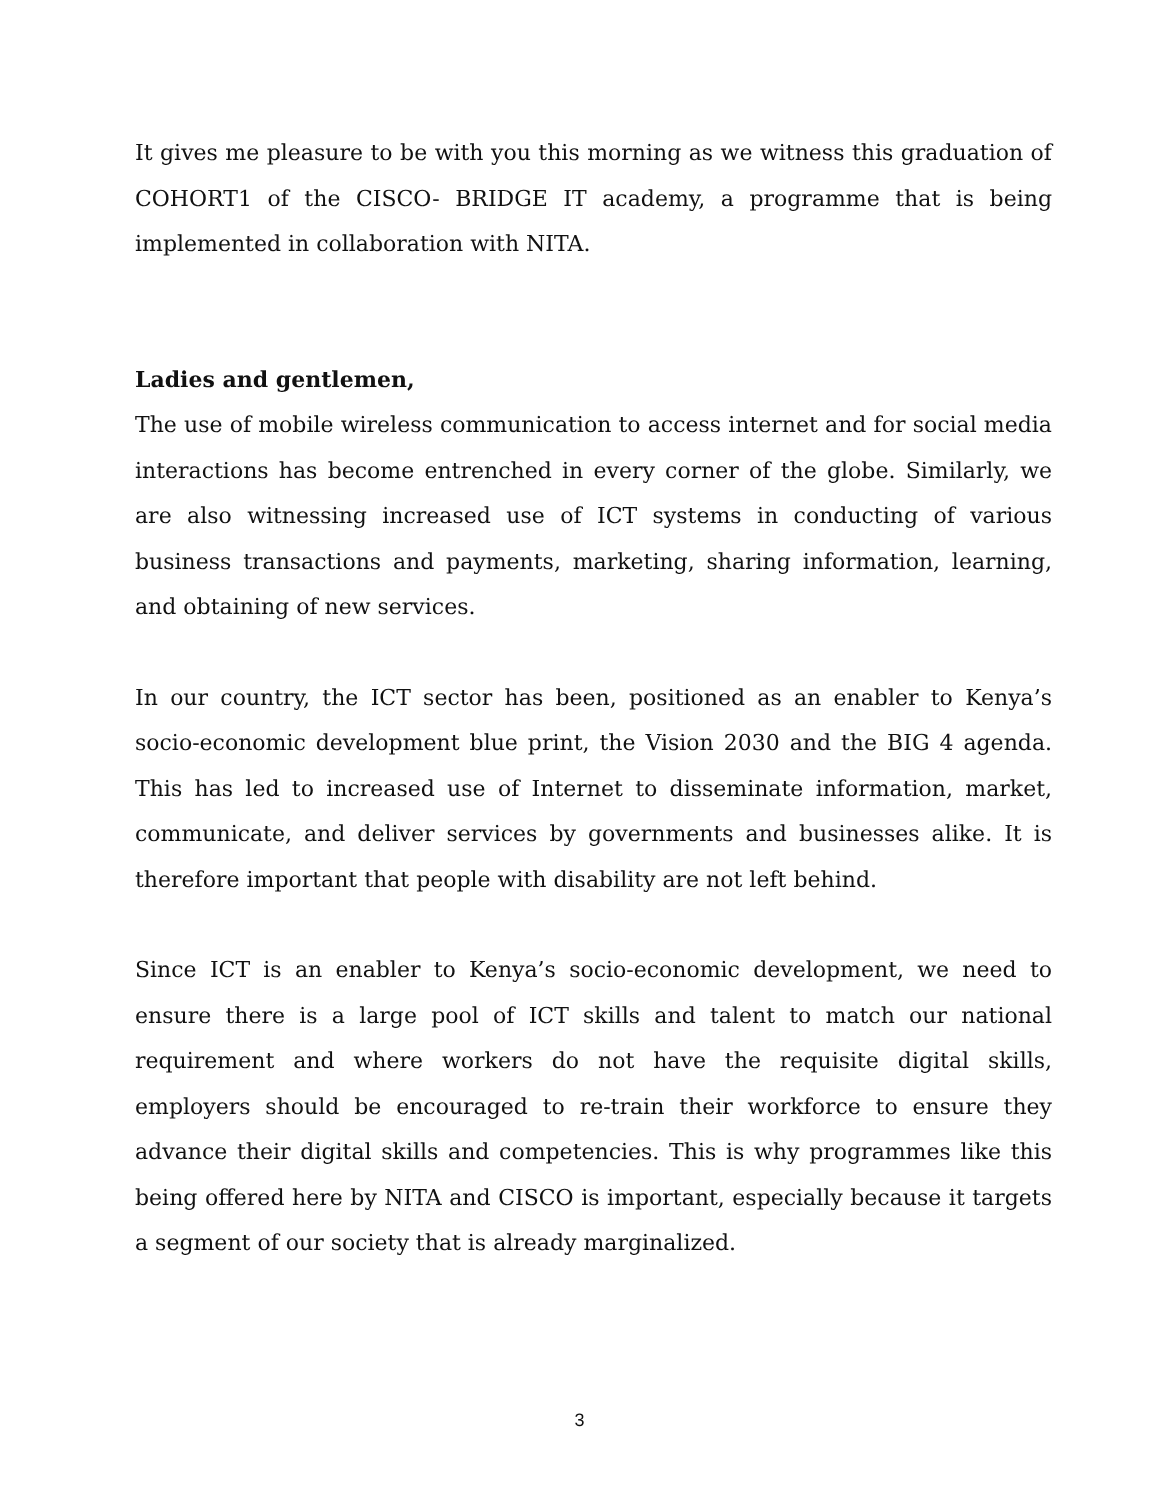It gives me pleasure to be with you this morning as we witness this graduation of COHORT1 of the CISCO- BRIDGE IT academy, a programme that is being implemented in collaboration with NITA.
Ladies and gentlemen,
The use of mobile wireless communication to access internet and for social media interactions has become entrenched in every corner of the globe. Similarly, we are also witnessing increased use of ICT systems in conducting of various business transactions and payments, marketing, sharing information, learning, and obtaining of new services.
In our country, the ICT sector has been, positioned as an enabler to Kenya’s socio-economic development blue print, the Vision 2030 and the BIG 4 agenda. This has led to increased use of Internet to disseminate information, market, communicate, and deliver services by governments and businesses alike. It is therefore important that people with disability are not left behind.
Since ICT is an enabler to Kenya’s socio-economic development, we need to ensure there is a large pool of ICT skills and talent to match our national requirement and where workers do not have the requisite digital skills, employers should be encouraged to re-train their workforce to ensure they advance their digital skills and competencies. This is why programmes like this being offered here by NITA and CISCO is important, especially because it targets a segment of our society that is already marginalized.
3